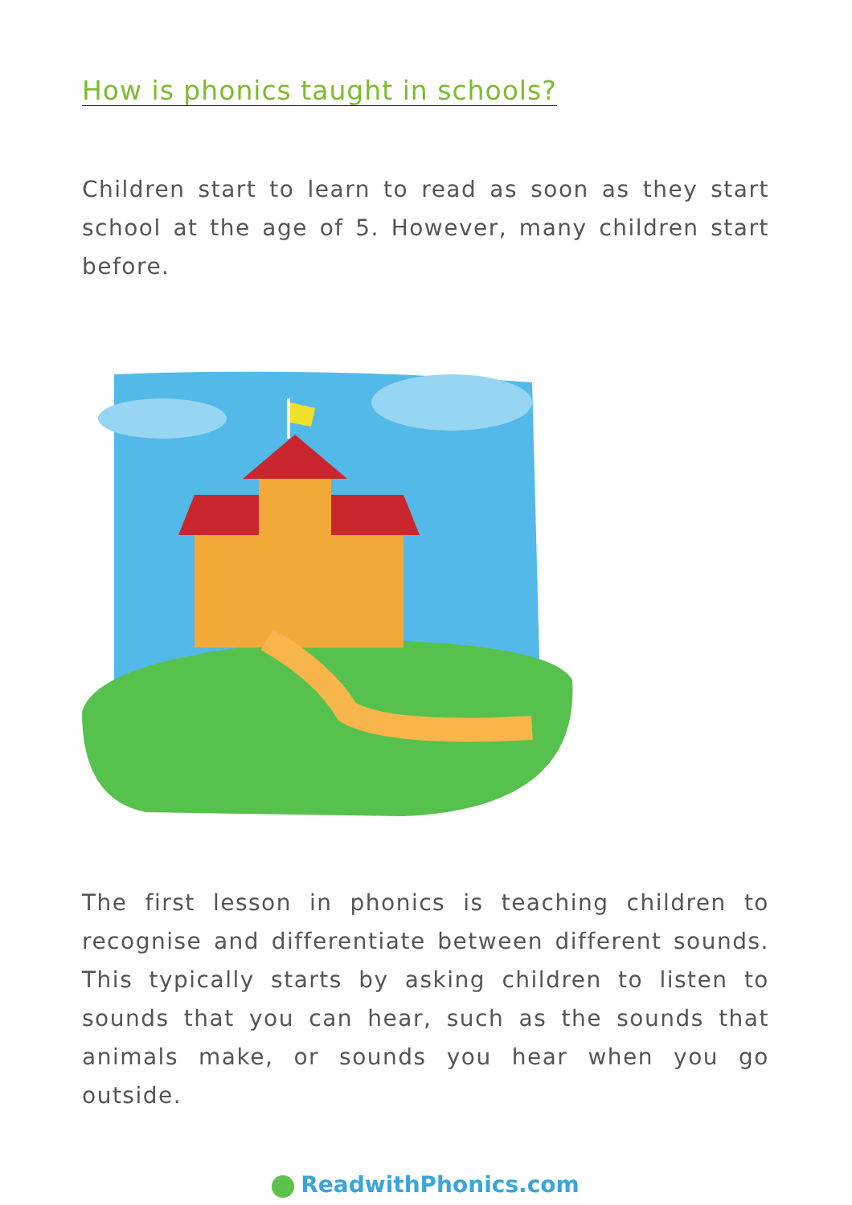How is phonics taught in schools?
Children start to learn to read as soon as they start school at the age of 5. However, many children start before.
The first lesson in phonics is teaching children to recognise and differentiate between different sounds. This typically starts by asking children to listen to sounds that you can hear, such as the sounds that animals make, or sounds you hear when you go outside.
ReadwithPhonics.com